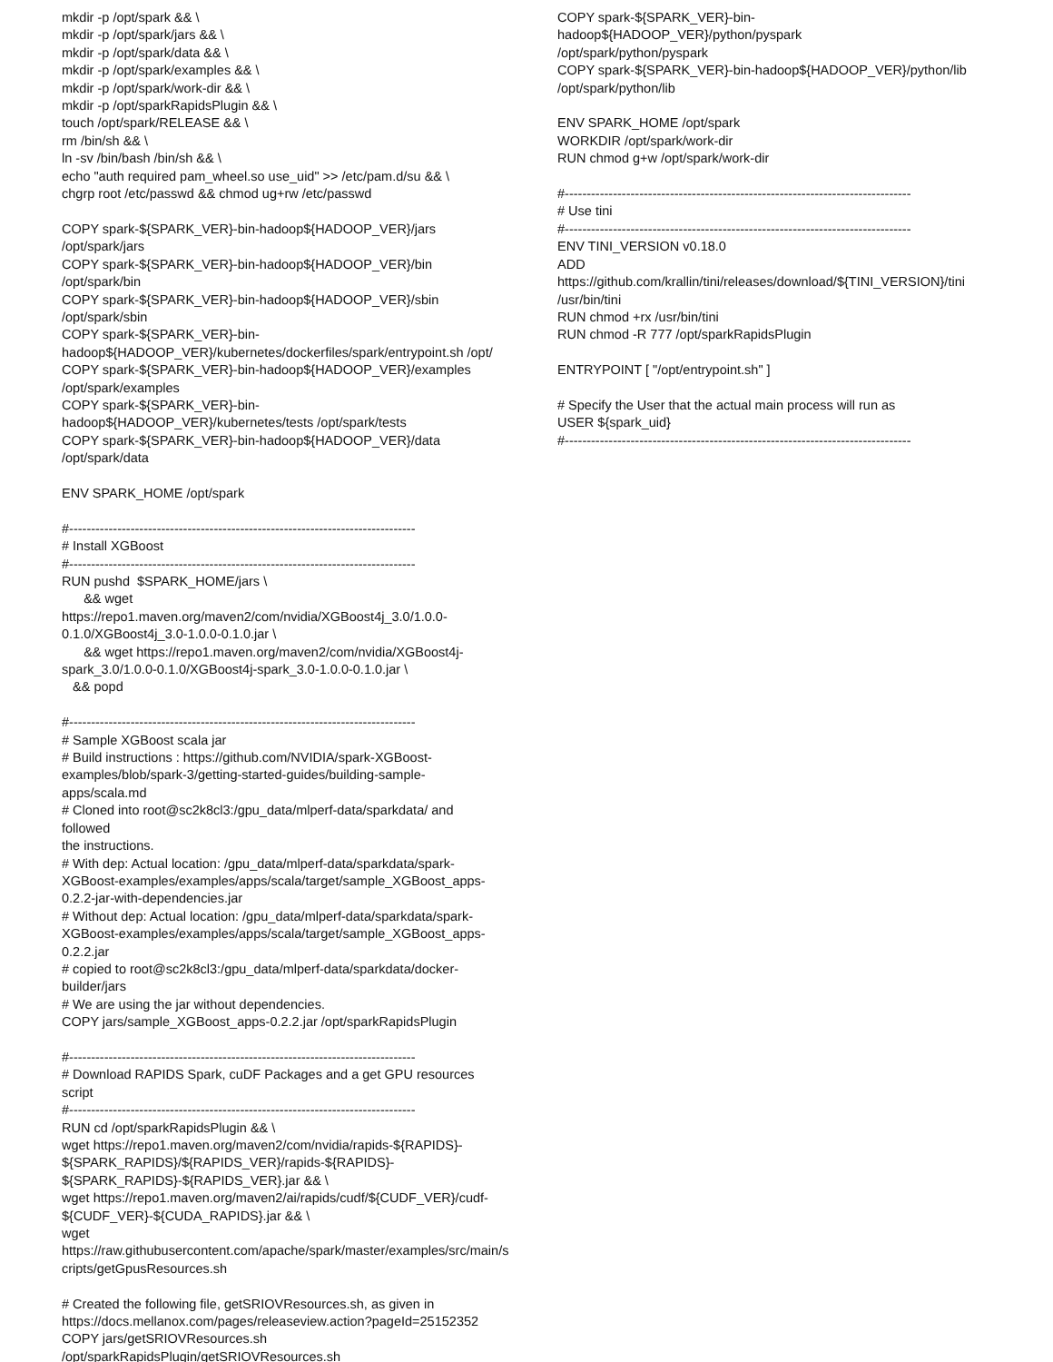mkdir -p /opt/spark && \ mkdir -p /opt/spark/jars && \ mkdir -p /opt/spark/data && \ mkdir -p /opt/spark/examples && \ mkdir -p /opt/spark/work-dir && \ mkdir -p /opt/sparkRapidsPlugin && \ touch /opt/spark/RELEASE && \ rm /bin/sh && \ ln -sv /bin/bash /bin/sh && \ echo "auth required pam_wheel.so use_uid" >> /etc/pam.d/su && \ chgrp root /etc/passwd && chmod ug+rw /etc/passwd COPY spark-${SPARK_VER}-bin-hadoop${HADOOP_VER}/jars /opt/spark/jars COPY spark-${SPARK_VER}-bin-hadoop${HADOOP_VER}/bin /opt/spark/bin COPY spark-${SPARK_VER}-bin-hadoop${HADOOP_VER}/sbin /opt/spark/sbin COPY spark-${SPARK_VER}-bin- hadoop${HADOOP_VER}/kubernetes/dockerfiles/spark/entrypoint.sh /opt/ COPY spark-${SPARK_VER}-bin-hadoop${HADOOP_VER}/examples /opt/spark/examples COPY spark-${SPARK_VER}-bin- hadoop${HADOOP_VER}/kubernetes/tests /opt/spark/tests COPY spark-${SPARK_VER}-bin-hadoop${HADOOP_VER}/data /opt/spark/data ENV SPARK_HOME /opt/spark #------------------------------------------------------------------------------- # Install XGBoost #------------------------------------------------------------------------------- RUN pushd $SPARK_HOME/jars \ && wget https://repo1.maven.org/maven2/com/nvidia/XGBoost4j_3.0/1.0.0- 0.1.0/XGBoost4j_3.0-1.0.0-0.1.0.jar \ && wget https://repo1.maven.org/maven2/com/nvidia/XGBoost4j- spark_3.0/1.0.0-0.1.0/XGBoost4j-spark_3.0-1.0.0-0.1.0.jar \ && popd #------------------------------------------------------------------------------- # Sample XGBoost scala jar # Build instructions : https://github.com/NVIDIA/spark-XGBoost- examples/blob/spark-3/getting-started-guides/building-sample-apps/scala.md # Cloned into root@sc2k8cl3:/gpu_data/mlperf-data/sparkdata/ and followed the instructions. # With dep: Actual location: /gpu_data/mlperf-data/sparkdata/spark- XGBoost-examples/examples/apps/scala/target/sample_XGBoost_apps- 0.2.2-jar-with-dependencies.jar # Without dep: Actual location: /gpu_data/mlperf-data/sparkdata/spark- XGBoost-examples/examples/apps/scala/target/sample_XGBoost_apps- 0.2.2.jar # copied to root@sc2k8cl3:/gpu_data/mlperf-data/sparkdata/docker- builder/jars # We are using the jar without dependencies. COPY jars/sample_XGBoost_apps-0.2.2.jar /opt/sparkRapidsPlugin #------------------------------------------------------------------------------- # Download RAPIDS Spark, cuDF Packages and a get GPU resources script #------------------------------------------------------------------------------- RUN cd /opt/sparkRapidsPlugin && \ wget https://repo1.maven.org/maven2/com/nvidia/rapids-${RAPIDS}- ${SPARK_RAPIDS}/${RAPIDS_VER}/rapids-${RAPIDS}- ${SPARK_RAPIDS}-${RAPIDS_VER}.jar && \ wget https://repo1.maven.org/maven2/ai/rapids/cudf/${CUDF_VER}/cudf- ${CUDF_VER}-${CUDA_RAPIDS}.jar && \ wget https://raw.githubusercontent.com/apache/spark/master/examples/src/main/s cripts/getGpusResources.sh # Created the following file, getSRIOVResources.sh, as given in https://docs.mellanox.com/pages/releaseview.action?pageId=25152352 COPY jars/getSRIOVResources.sh /opt/sparkRapidsPlugin/getSRIOVResources.sh
COPY spark-${SPARK_VER}-bin-hadoop${HADOOP_VER}/python/pyspark /opt/spark/python/pyspark COPY spark-${SPARK_VER}-bin-hadoop${HADOOP_VER}/python/lib /opt/spark/python/lib ENV SPARK_HOME /opt/spark WORKDIR /opt/spark/work-dir RUN chmod g+w /opt/spark/work-dir #------------------------------------------------------------------------------- # Use tini #------------------------------------------------------------------------------- ENV TINI_VERSION v0.18.0 ADD https://github.com/krallin/tini/releases/download/${TINI_VERSION}/tini /usr/bin/tini RUN chmod +rx /usr/bin/tini RUN chmod -R 777 /opt/sparkRapidsPlugin ENTRYPOINT [ "/opt/entrypoint.sh" ] # Specify the User that the actual main process will run as USER ${spark_uid} #-------------------------------------------------------------------------------